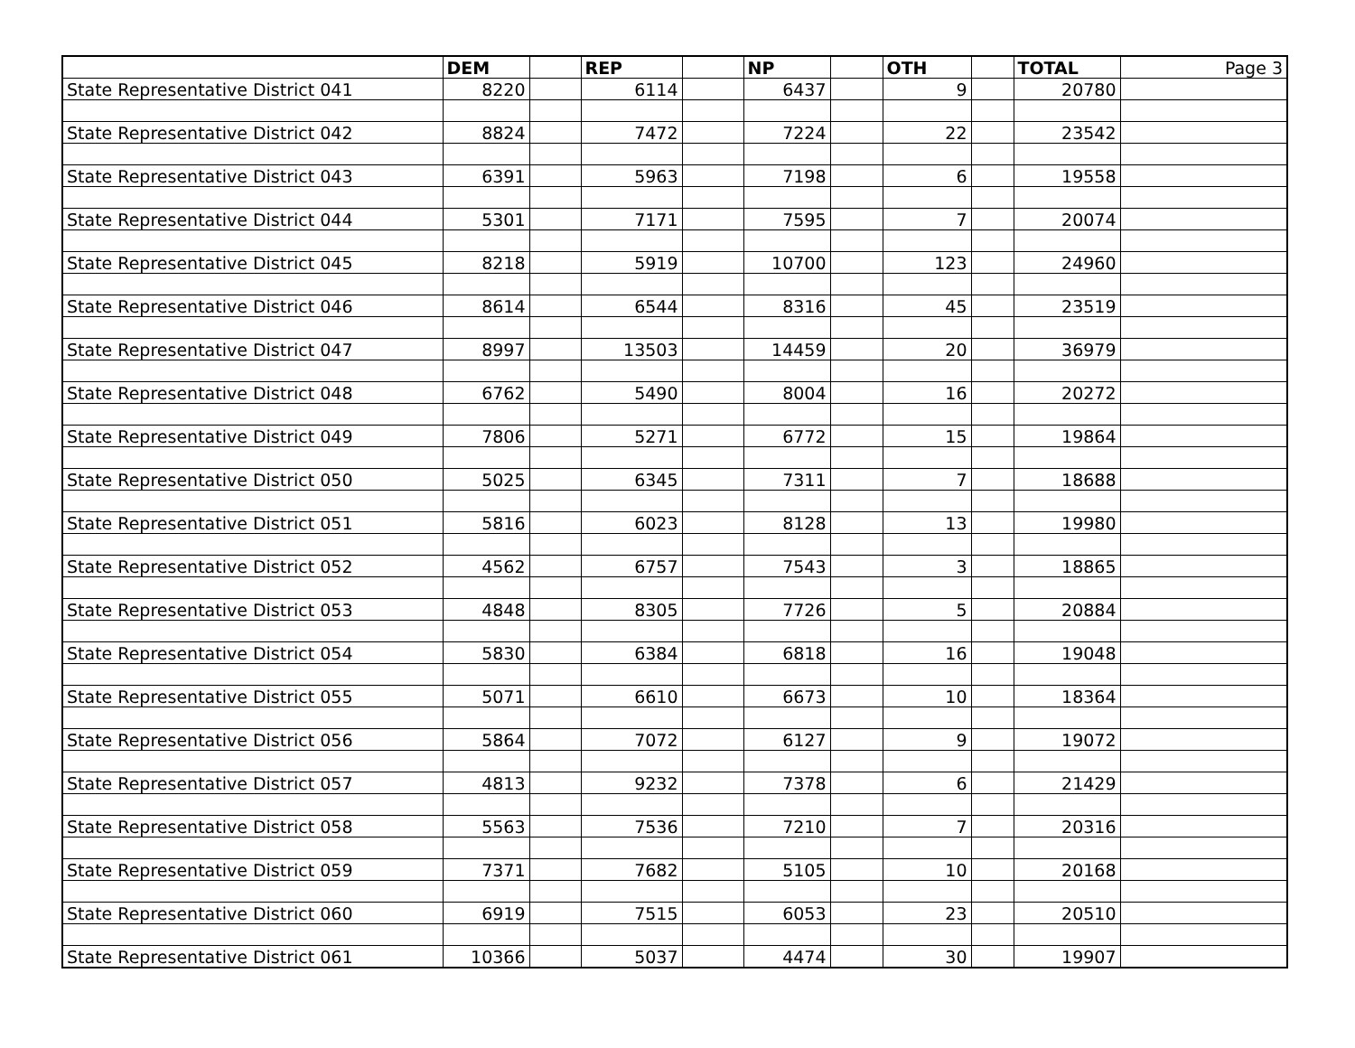| | DEM | | REP | | NP | | OTH | | TOTAL | Page 3 |
| State Representative District 041 | 8220 | | 6114 | | 6437 | | 9 | | 20780 | |
| State Representative District 042 | 8824 | | 7472 | | 7224 | | 22 | | 23542 | |
| State Representative District 043 | 6391 | | 5963 | | 7198 | | 6 | | 19558 | |
| State Representative District 044 | 5301 | | 7171 | | 7595 | | 7 | | 20074 | |
| State Representative District 045 | 8218 | | 5919 | | 10700 | | 123 | | 24960 | |
| State Representative District 046 | 8614 | | 6544 | | 8316 | | 45 | | 23519 | |
| State Representative District 047 | 8997 | | 13503 | | 14459 | | 20 | | 36979 | |
| State Representative District 048 | 6762 | | 5490 | | 8004 | | 16 | | 20272 | |
| State Representative District 049 | 7806 | | 5271 | | 6772 | | 15 | | 19864 | |
| State Representative District 050 | 5025 | | 6345 | | 7311 | | 7 | | 18688 | |
| State Representative District 051 | 5816 | | 6023 | | 8128 | | 13 | | 19980 | |
| State Representative District 052 | 4562 | | 6757 | | 7543 | | 3 | | 18865 | |
| State Representative District 053 | 4848 | | 8305 | | 7726 | | 5 | | 20884 | |
| State Representative District 054 | 5830 | | 6384 | | 6818 | | 16 | | 19048 | |
| State Representative District 055 | 5071 | | 6610 | | 6673 | | 10 | | 18364 | |
| State Representative District 056 | 5864 | | 7072 | | 6127 | | 9 | | 19072 | |
| State Representative District 057 | 4813 | | 9232 | | 7378 | | 6 | | 21429 | |
| State Representative District 058 | 5563 | | 7536 | | 7210 | | 7 | | 20316 | |
| State Representative District 059 | 7371 | | 7682 | | 5105 | | 10 | | 20168 | |
| State Representative District 060 | 6919 | | 7515 | | 6053 | | 23 | | 20510 | |
| State Representative District 061 | 10366 | | 5037 | | 4474 | | 30 | | 19907 | |